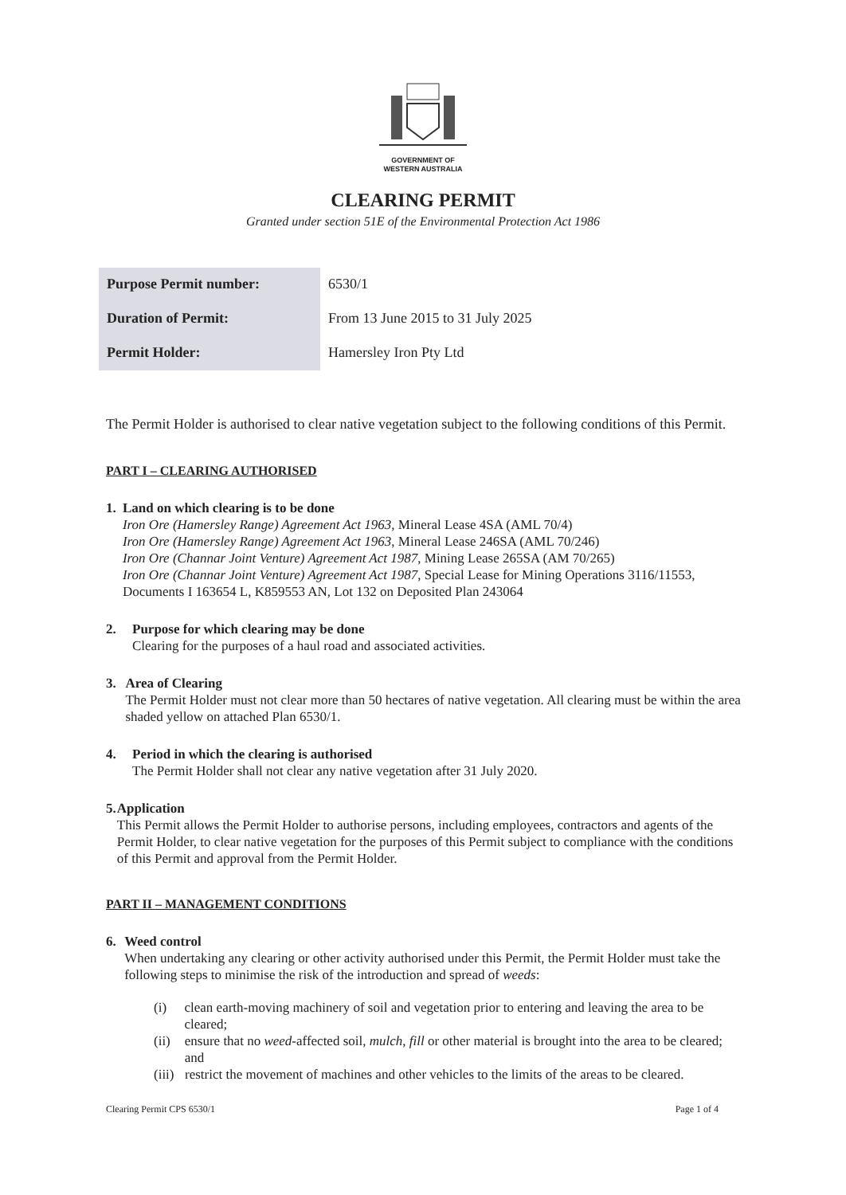GOVERNMENT OF
WESTERN AUSTRALIA
CLEARING PERMIT
Granted under section 51E of the Environmental Protection Act 1986
| Purpose Permit number: | 6530/1 |
| Duration of Permit: | From 13 June 2015 to 31 July 2025 |
| Permit Holder: | Hamersley Iron Pty Ltd |
The Permit Holder is authorised to clear native vegetation subject to the following conditions of this Permit.
PART I – CLEARING AUTHORISED
1. Land on which clearing is to be done
Iron Ore (Hamersley Range) Agreement Act 1963, Mineral Lease 4SA (AML 70/4)
Iron Ore (Hamersley Range) Agreement Act 1963, Mineral Lease 246SA (AML 70/246)
Iron Ore (Channar Joint Venture) Agreement Act 1987, Mining Lease 265SA (AM 70/265)
Iron Ore (Channar Joint Venture) Agreement Act 1987, Special Lease for Mining Operations 3116/11553, Documents I 163654 L, K859553 AN, Lot 132 on Deposited Plan 243064
2. Purpose for which clearing may be done
Clearing for the purposes of a haul road and associated activities.
3. Area of Clearing
The Permit Holder must not clear more than 50 hectares of native vegetation. All clearing must be within the area shaded yellow on attached Plan 6530/1.
4. Period in which the clearing is authorised
The Permit Holder shall not clear any native vegetation after 31 July 2020.
5. Application
This Permit allows the Permit Holder to authorise persons, including employees, contractors and agents of the Permit Holder, to clear native vegetation for the purposes of this Permit subject to compliance with the conditions of this Permit and approval from the Permit Holder.
PART II – MANAGEMENT CONDITIONS
6. Weed control
When undertaking any clearing or other activity authorised under this Permit, the Permit Holder must take the following steps to minimise the risk of the introduction and spread of weeds:
(i) clean earth-moving machinery of soil and vegetation prior to entering and leaving the area to be cleared;
(ii) ensure that no weed-affected soil, mulch, fill or other material is brought into the area to be cleared; and
(iii) restrict the movement of machines and other vehicles to the limits of the areas to be cleared.
Clearing Permit CPS 6530/1 Page 1 of 4